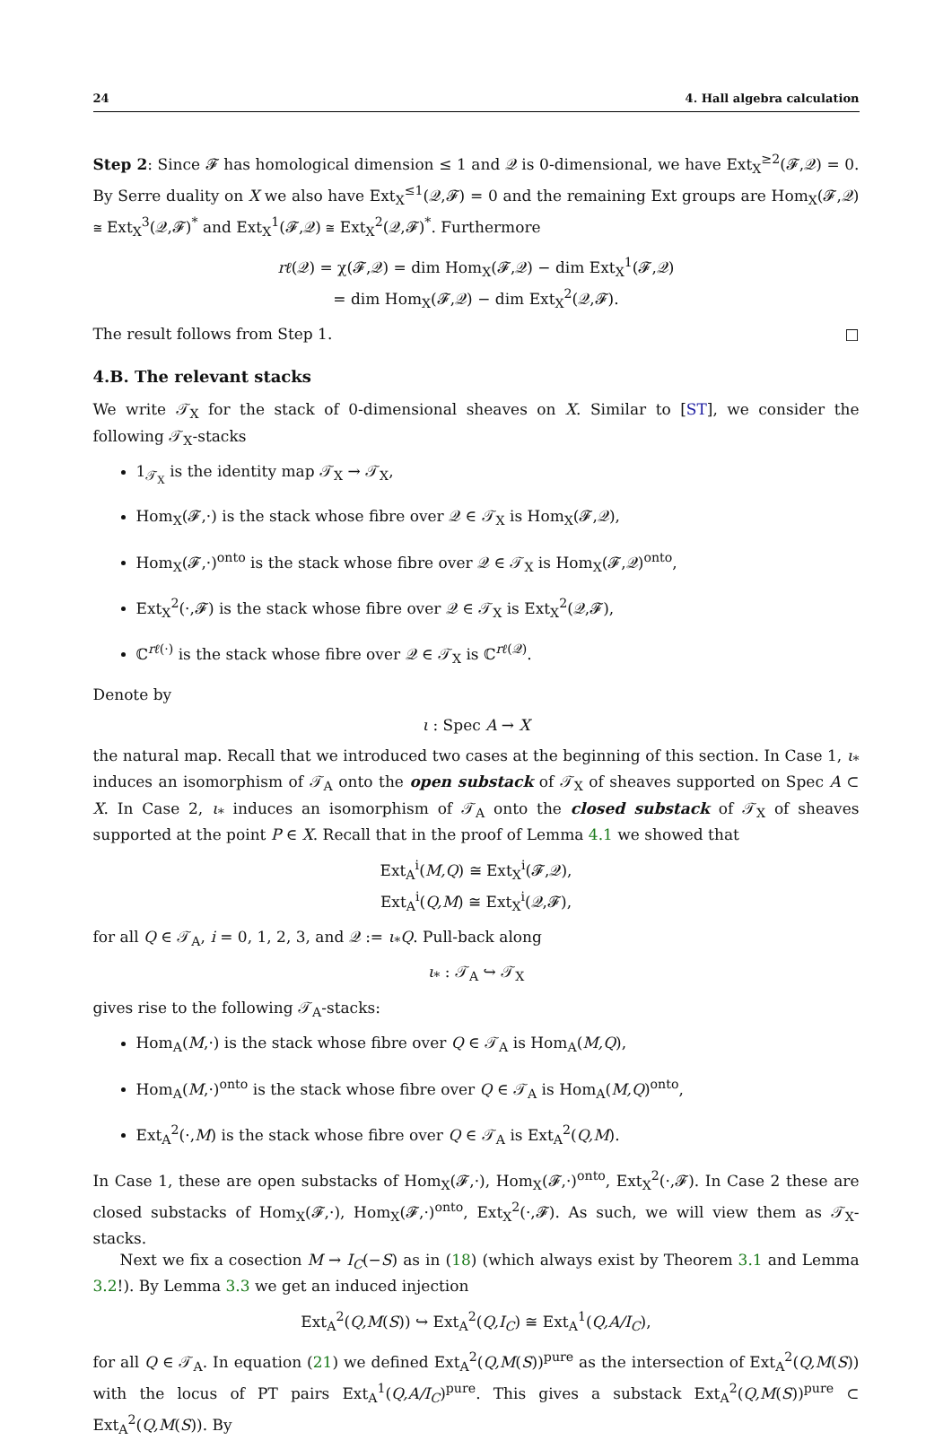24 4. Hall algebra calculation
Step 2: Since 𝓕 has homological dimension ≤ 1 and 𝒬 is 0-dimensional, we have Ext<sub>X</sub><sup>≥2</sup>(𝓕,𝒬) = 0. By Serre duality on X we also have Ext<sub>X</sub><sup>≤1</sup>(𝒬,𝓕) = 0 and the remaining Ext groups are Hom<sub>X</sub>(𝓕,𝒬) ≅ Ext<sub>X</sub><sup>3</sup>(𝒬,𝓕)<sup>*</sup> and Ext<sub>X</sub><sup>1</sup>(𝓕,𝒬) ≅ Ext<sub>X</sub><sup>2</sup>(𝒬,𝓕)<sup>*</sup>. Furthermore
rℓ(𝒬) = χ(𝓕,𝒬) = dim Hom<sub>X</sub>(𝓕,𝒬) − dim Ext<sub>X</sub><sup>1</sup>(𝓕,𝒬)
= dim Hom<sub>X</sub>(𝓕,𝒬) − dim Ext<sub>X</sub><sup>2</sup>(𝒬,𝓕).
The result follows from Step 1. □
4.B. The relevant stacks
We write 𝒯<sub>X</sub> for the stack of 0-dimensional sheaves on X. Similar to [ST], we consider the following 𝒯<sub>X</sub>-stacks
1<sub>𝒯<sub>X</sub></sub> is the identity map 𝒯<sub>X</sub> → 𝒯<sub>X</sub>,
Hom<sub>X</sub>(𝓕,·) is the stack whose fibre over 𝒬 ∈ 𝒯<sub>X</sub> is Hom<sub>X</sub>(𝓕,𝒬),
Hom<sub>X</sub>(𝓕,·)<sup>onto</sup> is the stack whose fibre over 𝒬 ∈ 𝒯<sub>X</sub> is Hom<sub>X</sub>(𝓕,𝒬)<sup>onto</sup>,
Ext<sub>X</sub><sup>2</sup>(·,𝓕) is the stack whose fibre over 𝒬 ∈ 𝒯<sub>X</sub> is Ext<sub>X</sub><sup>2</sup>(𝒬,𝓕),
ℂ<sup>rℓ(·)</sup> is the stack whose fibre over 𝒬 ∈ 𝒯<sub>X</sub> is ℂ<sup>rℓ(𝒬)</sup>.
Denote by
ι : Spec A → X
the natural map. Recall that we introduced two cases at the beginning of this section. In Case 1, ι<sub>*</sub> induces an isomorphism of 𝒯<sub>A</sub> onto the open substack of 𝒯<sub>X</sub> of sheaves supported on Spec A ⊂ X. In Case 2, ι<sub>*</sub> induces an isomorphism of 𝒯<sub>A</sub> onto the closed substack of 𝒯<sub>X</sub> of sheaves supported at the point P ∈ X. Recall that in the proof of Lemma 4.1 we showed that
Ext<sub>A</sub><sup>i</sup>(M,Q) ≅ Ext<sub>X</sub><sup>i</sup>(𝓕,𝒬),
Ext<sub>A</sub><sup>i</sup>(Q,M) ≅ Ext<sub>X</sub><sup>i</sup>(𝒬,𝓕),
for all Q ∈ 𝒯<sub>A</sub>, i = 0, 1, 2, 3, and 𝒬 := ι<sub>*</sub>Q. Pull-back along
ι<sub>*</sub> : 𝒯<sub>A</sub> ↪ 𝒯<sub>X</sub>
gives rise to the following 𝒯<sub>A</sub>-stacks:
Hom<sub>A</sub>(M,·) is the stack whose fibre over Q ∈ 𝒯<sub>A</sub> is Hom<sub>A</sub>(M,Q),
Hom<sub>A</sub>(M,·)<sup>onto</sup> is the stack whose fibre over Q ∈ 𝒯<sub>A</sub> is Hom<sub>A</sub>(M,Q)<sup>onto</sup>,
Ext<sub>A</sub><sup>2</sup>(·,M) is the stack whose fibre over Q ∈ 𝒯<sub>A</sub> is Ext<sub>A</sub><sup>2</sup>(Q,M).
In Case 1, these are open substacks of Hom<sub>X</sub>(𝓕,·), Hom<sub>X</sub>(𝓕,·)<sup>onto</sup>, Ext<sub>X</sub><sup>2</sup>(·,𝓕). In Case 2 these are closed substacks of Hom<sub>X</sub>(𝓕,·), Hom<sub>X</sub>(𝓕,·)<sup>onto</sup>, Ext<sub>X</sub><sup>2</sup>(·,𝓕). As such, we will view them as 𝒯<sub>X</sub>-stacks.
Next we fix a cosection M → I<sub>C</sub>(−S) as in (18) (which always exist by Theorem 3.1 and Lemma 3.2!). By Lemma 3.3 we get an induced injection
Ext<sub>A</sub><sup>2</sup>(Q,M(S)) ↪ Ext<sub>A</sub><sup>2</sup>(Q,I<sub>C</sub>) ≅ Ext<sub>A</sub><sup>1</sup>(Q,A/I<sub>C</sub>),
for all Q ∈ 𝒯<sub>A</sub>. In equation (21) we defined Ext<sub>A</sub><sup>2</sup>(Q,M(S))<sup>pure</sup> as the intersection of Ext<sub>A</sub><sup>2</sup>(Q,M(S)) with the locus of PT pairs Ext<sub>A</sub><sup>1</sup>(Q,A/I<sub>C</sub>)<sup>pure</sup>. This gives a substack Ext<sub>A</sub><sup>2</sup>(Q,M(S))<sup>pure</sup> ⊂ Ext<sub>A</sub><sup>2</sup>(Q,M(S)). By